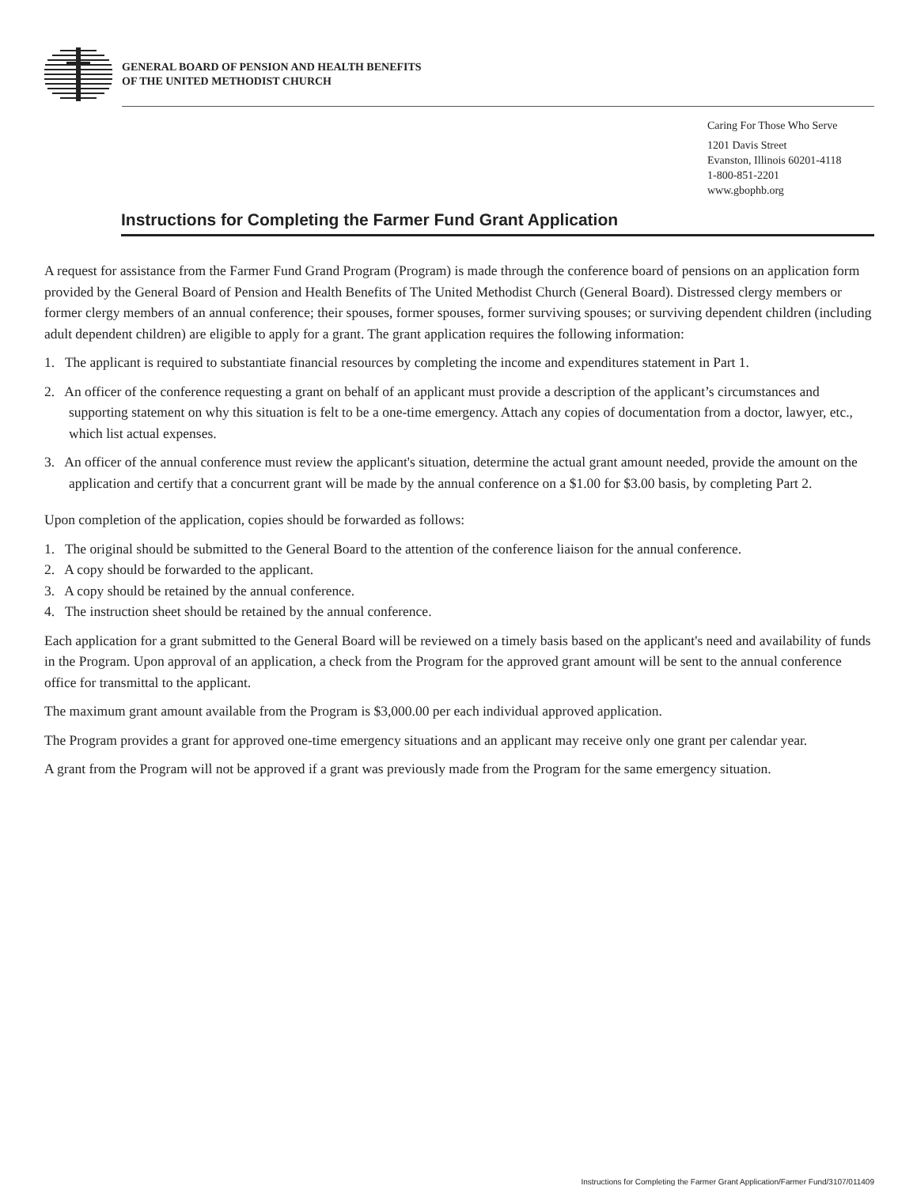GENERAL BOARD OF PENSION AND HEALTH BENEFITS
OF THE UNITED METHODIST CHURCH
Caring For Those Who Serve
1201 Davis Street
Evanston, Illinois 60201-4118
1-800-851-2201
www.gbophb.org
Instructions for Completing the Farmer Fund Grant Application
A request for assistance from the Farmer Fund Grand Program (Program) is made through the conference board of pensions on an application form provided by the General Board of Pension and Health Benefits of The United Methodist Church (General Board). Distressed clergy members or former clergy members of an annual conference; their spouses, former spouses, former surviving spouses; or surviving dependent children (including adult dependent children) are eligible to apply for a grant. The grant application requires the following information:
1. The applicant is required to substantiate financial resources by completing the income and expenditures statement in Part 1.
2. An officer of the conference requesting a grant on behalf of an applicant must provide a description of the applicant’s circumstances and supporting statement on why this situation is felt to be a one-time emergency. Attach any copies of documentation from a doctor, lawyer, etc., which list actual expenses.
3. An officer of the annual conference must review the applicant's situation, determine the actual grant amount needed, provide the amount on the application and certify that a concurrent grant will be made by the annual conference on a $1.00 for $3.00 basis, by completing Part 2.
Upon completion of the application, copies should be forwarded as follows:
1. The original should be submitted to the General Board to the attention of the conference liaison for the annual conference.
2. A copy should be forwarded to the applicant.
3. A copy should be retained by the annual conference.
4. The instruction sheet should be retained by the annual conference.
Each application for a grant submitted to the General Board will be reviewed on a timely basis based on the applicant's need and availability of funds in the Program. Upon approval of an application, a check from the Program for the approved grant amount will be sent to the annual conference office for transmittal to the applicant.
The maximum grant amount available from the Program is $3,000.00 per each individual approved application.
The Program provides a grant for approved one-time emergency situations and an applicant may receive only one grant per calendar year.
A grant from the Program will not be approved if a grant was previously made from the Program for the same emergency situation.
Instructions for Completing the Farmer Grant Application/Farmer Fund/3107/011409